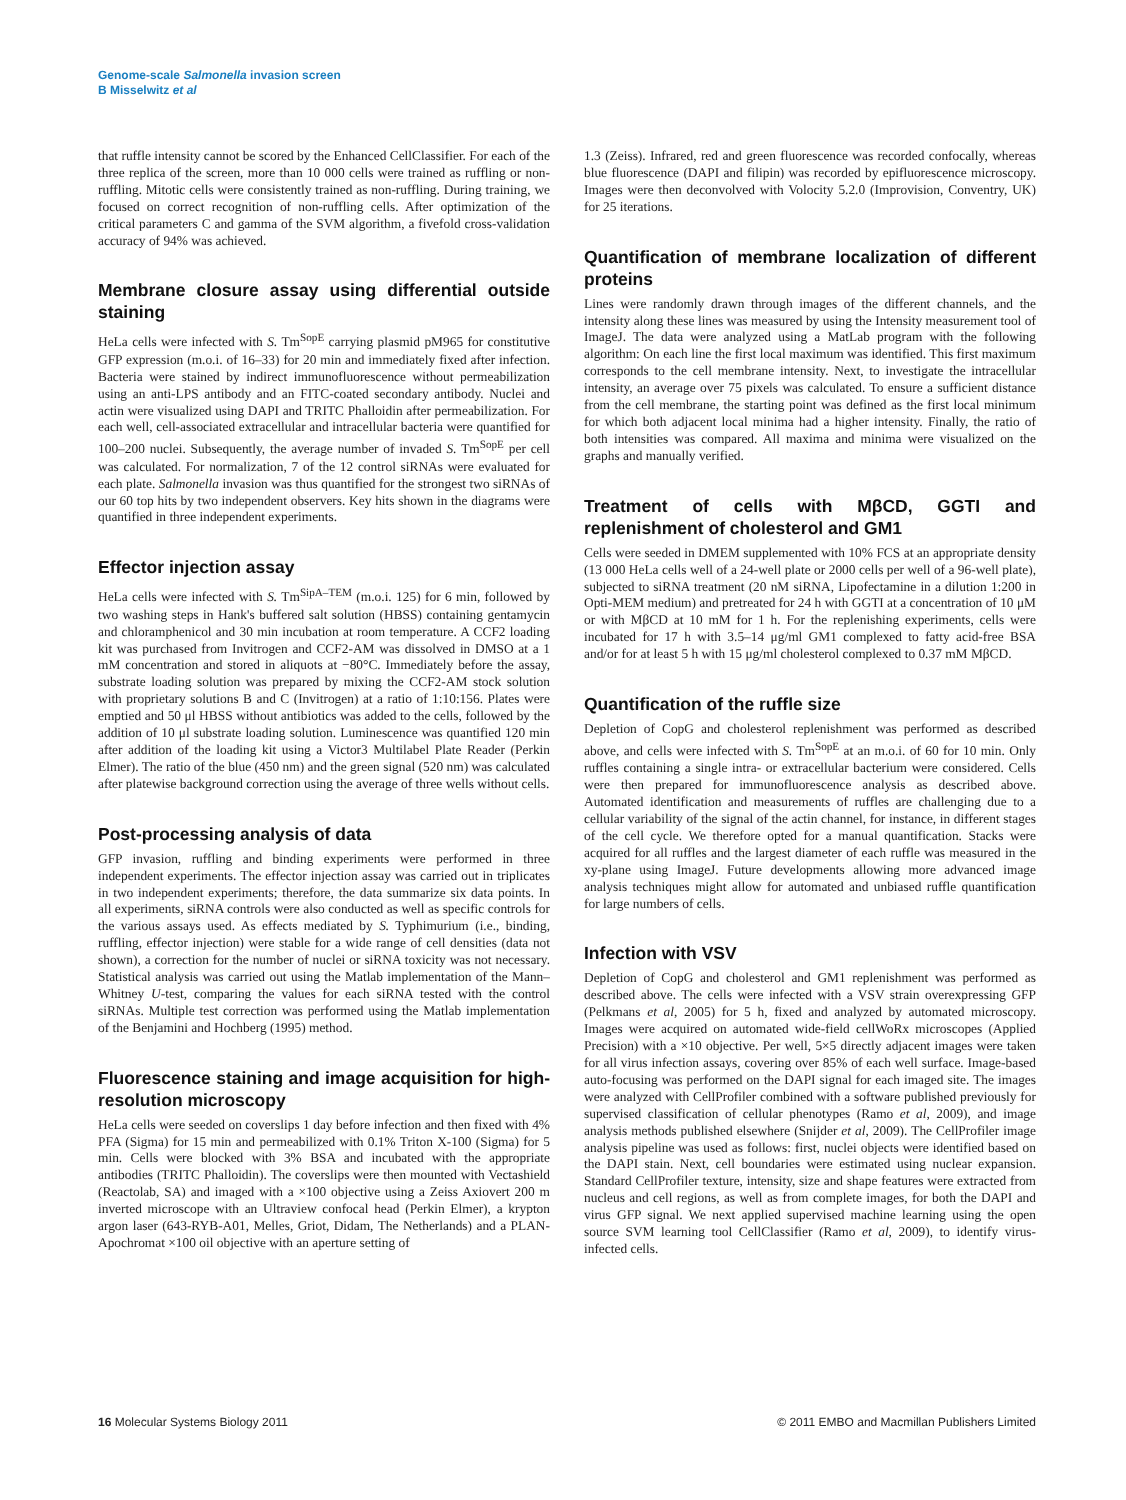Genome-scale Salmonella invasion screen
B Misselwitz et al
that ruffle intensity cannot be scored by the Enhanced CellClassifier. For each of the three replica of the screen, more than 10 000 cells were trained as ruffling or non-ruffling. Mitotic cells were consistently trained as non-ruffling. During training, we focused on correct recognition of non-ruffling cells. After optimization of the critical parameters C and gamma of the SVM algorithm, a fivefold cross-validation accuracy of 94% was achieved.
Membrane closure assay using differential outside staining
HeLa cells were infected with S. Tm<sup>SopE</sup> carrying plasmid pM965 for constitutive GFP expression (m.o.i. of 16–33) for 20 min and immediately fixed after infection. Bacteria were stained by indirect immunofluorescence without permeabilization using an anti-LPS antibody and an FITC-coated secondary antibody. Nuclei and actin were visualized using DAPI and TRITC Phalloidin after permeabilization. For each well, cell-associated extracellular and intracellular bacteria were quantified for 100–200 nuclei. Subsequently, the average number of invaded S. Tm<sup>SopE</sup> per cell was calculated. For normalization, 7 of the 12 control siRNAs were evaluated for each plate. Salmonella invasion was thus quantified for the strongest two siRNAs of our 60 top hits by two independent observers. Key hits shown in the diagrams were quantified in three independent experiments.
Effector injection assay
HeLa cells were infected with S. Tm<sup>SipA–TEM</sup> (m.o.i. 125) for 6 min, followed by two washing steps in Hank's buffered salt solution (HBSS) containing gentamycin and chloramphenicol and 30 min incubation at room temperature. A CCF2 loading kit was purchased from Invitrogen and CCF2-AM was dissolved in DMSO at a 1 mM concentration and stored in aliquots at −80°C. Immediately before the assay, substrate loading solution was prepared by mixing the CCF2-AM stock solution with proprietary solutions B and C (Invitrogen) at a ratio of 1:10:156. Plates were emptied and 50 μl HBSS without antibiotics was added to the cells, followed by the addition of 10 μl substrate loading solution. Luminescence was quantified 120 min after addition of the loading kit using a Victor3 Multilabel Plate Reader (Perkin Elmer). The ratio of the blue (450 nm) and the green signal (520 nm) was calculated after platewise background correction using the average of three wells without cells.
Post-processing analysis of data
GFP invasion, ruffling and binding experiments were performed in three independent experiments. The effector injection assay was carried out in triplicates in two independent experiments; therefore, the data summarize six data points. In all experiments, siRNA controls were also conducted as well as specific controls for the various assays used. As effects mediated by S. Typhimurium (i.e., binding, ruffling, effector injection) were stable for a wide range of cell densities (data not shown), a correction for the number of nuclei or siRNA toxicity was not necessary. Statistical analysis was carried out using the Matlab implementation of the Mann–Whitney U-test, comparing the values for each siRNA tested with the control siRNAs. Multiple test correction was performed using the Matlab implementation of the Benjamini and Hochberg (1995) method.
Fluorescence staining and image acquisition for high-resolution microscopy
HeLa cells were seeded on coverslips 1 day before infection and then fixed with 4% PFA (Sigma) for 15 min and permeabilized with 0.1% Triton X-100 (Sigma) for 5 min. Cells were blocked with 3% BSA and incubated with the appropriate antibodies (TRITC Phalloidin). The coverslips were then mounted with Vectashield (Reactolab, SA) and imaged with a ×100 objective using a Zeiss Axiovert 200 m inverted microscope with an Ultraview confocal head (Perkin Elmer), a krypton argon laser (643-RYB-A01, Melles, Griot, Didam, The Netherlands) and a PLAN-Apochromat ×100 oil objective with an aperture setting of
1.3 (Zeiss). Infrared, red and green fluorescence was recorded confocally, whereas blue fluorescence (DAPI and filipin) was recorded by epifluorescence microscopy. Images were then deconvolved with Volocity 5.2.0 (Improvision, Conventry, UK) for 25 iterations.
Quantification of membrane localization of different proteins
Lines were randomly drawn through images of the different channels, and the intensity along these lines was measured by using the Intensity measurement tool of ImageJ. The data were analyzed using a MatLab program with the following algorithm: On each line the first local maximum was identified. This first maximum corresponds to the cell membrane intensity. Next, to investigate the intracellular intensity, an average over 75 pixels was calculated. To ensure a sufficient distance from the cell membrane, the starting point was defined as the first local minimum for which both adjacent local minima had a higher intensity. Finally, the ratio of both intensities was compared. All maxima and minima were visualized on the graphs and manually verified.
Treatment of cells with MβCD, GGTI and replenishment of cholesterol and GM1
Cells were seeded in DMEM supplemented with 10% FCS at an appropriate density (13 000 HeLa cells well of a 24-well plate or 2000 cells per well of a 96-well plate), subjected to siRNA treatment (20 nM siRNA, Lipofectamine in a dilution 1:200 in Opti-MEM medium) and pretreated for 24 h with GGTI at a concentration of 10 μM or with MβCD at 10 mM for 1 h. For the replenishing experiments, cells were incubated for 17 h with 3.5–14 μg/ml GM1 complexed to fatty acid-free BSA and/or for at least 5 h with 15 μg/ml cholesterol complexed to 0.37 mM MβCD.
Quantification of the ruffle size
Depletion of CopG and cholesterol replenishment was performed as described above, and cells were infected with S. Tm<sup>SopE</sup> at an m.o.i. of 60 for 10 min. Only ruffles containing a single intra- or extracellular bacterium were considered. Cells were then prepared for immunofluorescence analysis as described above. Automated identification and measurements of ruffles are challenging due to a cellular variability of the signal of the actin channel, for instance, in different stages of the cell cycle. We therefore opted for a manual quantification. Stacks were acquired for all ruffles and the largest diameter of each ruffle was measured in the xy-plane using ImageJ. Future developments allowing more advanced image analysis techniques might allow for automated and unbiased ruffle quantification for large numbers of cells.
Infection with VSV
Depletion of CopG and cholesterol and GM1 replenishment was performed as described above. The cells were infected with a VSV strain overexpressing GFP (Pelkmans et al, 2005) for 5 h, fixed and analyzed by automated microscopy. Images were acquired on automated wide-field cellWoRx microscopes (Applied Precision) with a ×10 objective. Per well, 5×5 directly adjacent images were taken for all virus infection assays, covering over 85% of each well surface. Image-based auto-focusing was performed on the DAPI signal for each imaged site. The images were analyzed with CellProfiler combined with a software published previously for supervised classification of cellular phenotypes (Ramo et al, 2009), and image analysis methods published elsewhere (Snijder et al, 2009). The CellProfiler image analysis pipeline was used as follows: first, nuclei objects were identified based on the DAPI stain. Next, cell boundaries were estimated using nuclear expansion. Standard CellProfiler texture, intensity, size and shape features were extracted from nucleus and cell regions, as well as from complete images, for both the DAPI and virus GFP signal. We next applied supervised machine learning using the open source SVM learning tool CellClassifier (Ramo et al, 2009), to identify virus-infected cells.
16 Molecular Systems Biology 2011 © 2011 EMBO and Macmillan Publishers Limited